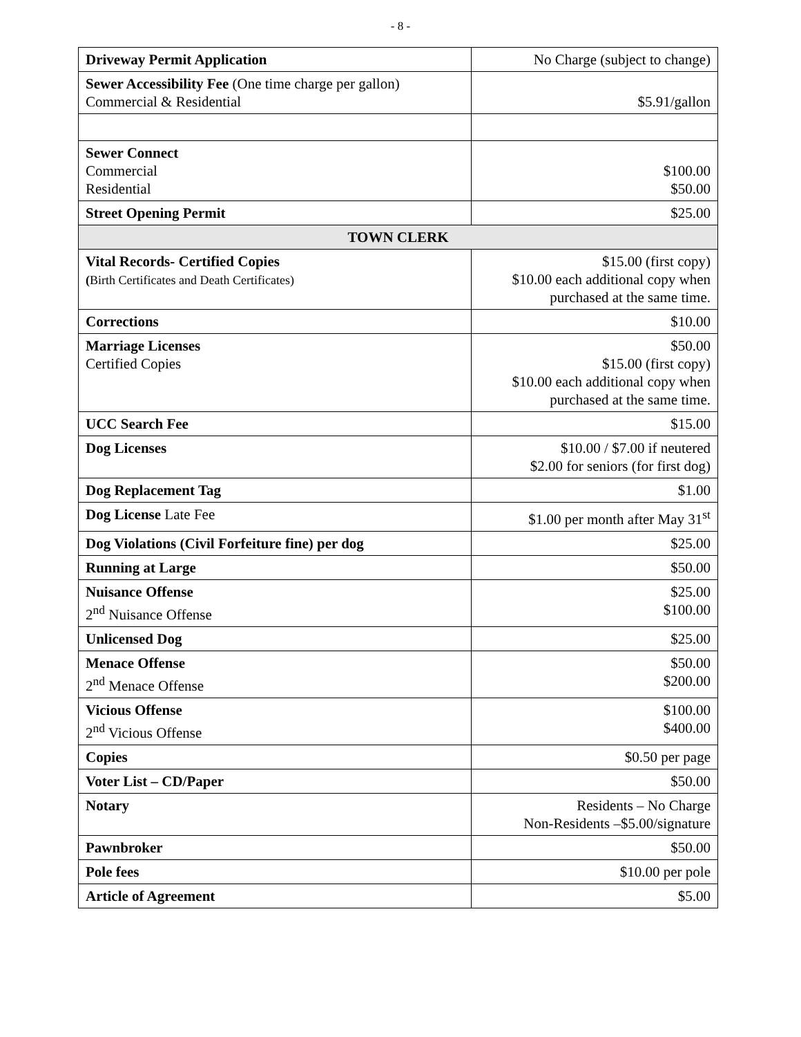- 8 -
| Driveway Permit Application | No Charge (subject to change) |
| Sewer Accessibility Fee (One time charge per gallon) Commercial & Residential | $5.91/gallon |
| Sewer Connect Commercial Residential | $100.00 $50.00 |
| Street Opening Permit | $25.00 |
| TOWN CLERK | |
| Vital Records- Certified Copies ( Birth Certificates and Death Certificates) | $15.00 (first copy) $10.00 each additional copy when purchased at the same time. |
| Corrections | $10.00 |
| Marriage Licenses Certified Copies | $50.00 $15.00 (first copy) $10.00 each additional copy when purchased at the same time. |
| UCC Search Fee | $15.00 |
| Dog Licenses | $10.00 / $7.00 if neutered $2.00 for seniors (for first dog) |
| Dog Replacement Tag | $1.00 |
| Dog License Late Fee | $1.00 per month after May 31<sup>st</sup> |
| Dog Violations (Civil Forfeiture fine) per dog | $25.00 |
| Running at Large | $50.00 |
| Nuisance Offense 2<sup>nd</sup> Nuisance Offense | $25.00 $100.00 |
| Unlicensed Dog | $25.00 |
| Menace Offense 2<sup>nd</sup> Menace Offense | $50.00 $200.00 |
| Vicious Offense 2<sup>nd</sup> Vicious Offense | $100.00 $400.00 |
| Copies | $0.50 per page |
| Voter List – CD/Paper | $50.00 |
| Notary | Residents – No Charge Non-Residents –$5.00/signature |
| Pawnbroker | $50.00 |
| Pole fees | $10.00 per pole |
| Article of Agreement | $5.00 |